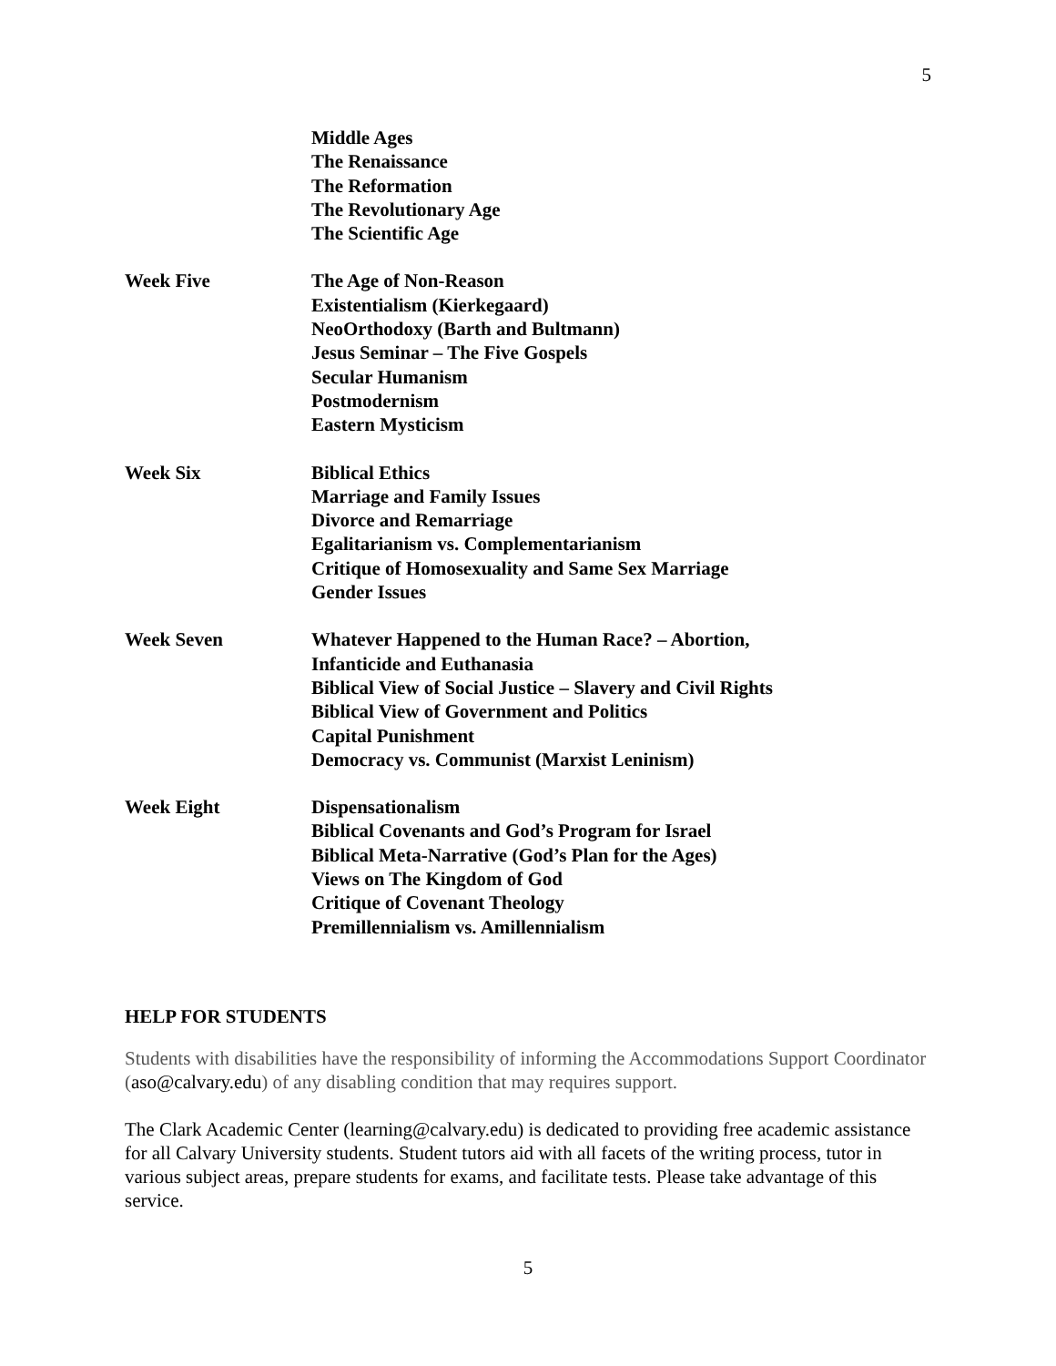5
Middle Ages
The Renaissance
The Reformation
The Revolutionary Age
The Scientific Age
Week Five The Age of Non-Reason
Existentialism (Kierkegaard)
NeoOrthodoxy (Barth and Bultmann)
Jesus Seminar – The Five Gospels
Secular Humanism
Postmodernism
Eastern Mysticism
Week Six Biblical Ethics
Marriage and Family Issues
Divorce and Remarriage
Egalitarianism vs. Complementarianism
Critique of Homosexuality and Same Sex Marriage
Gender Issues
Week Seven Whatever Happened to the Human Race? – Abortion,
Infanticide and Euthanasia
Biblical View of Social Justice – Slavery and Civil Rights
Biblical View of Government and Politics
Capital Punishment
Democracy vs. Communist (Marxist Leninism)
Week Eight Dispensationalism
Biblical Covenants and God’s Program for Israel
Biblical Meta-Narrative (God’s Plan for the Ages)
Views on The Kingdom of God
Critique of Covenant Theology
Premillennialism vs. Amillennialism
HELP FOR STUDENTS
Students with disabilities have the responsibility of informing the Accommodations Support Coordinator (aso@calvary.edu) of any disabling condition that may requires support.
The Clark Academic Center (learning@calvary.edu) is dedicated to providing free academic assistance for all Calvary University students. Student tutors aid with all facets of the writing process, tutor in various subject areas, prepare students for exams, and facilitate tests. Please take advantage of this service.
5